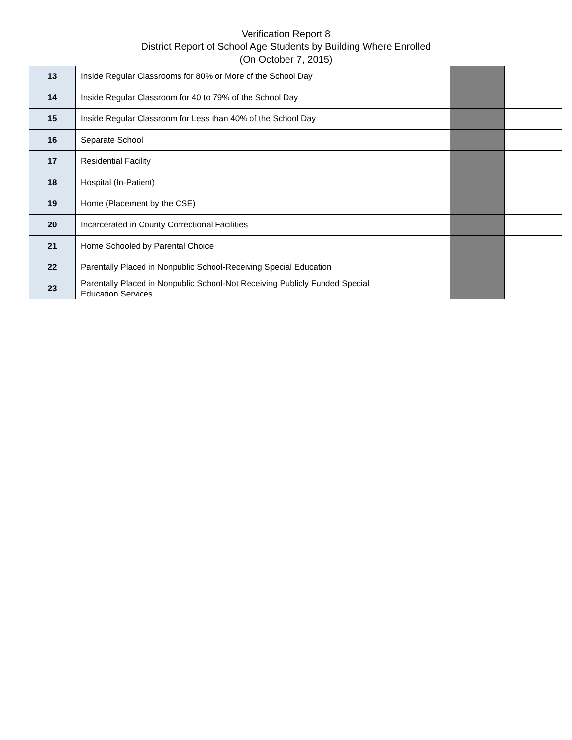Verification Report 8
District Report of School Age Students by Building Where Enrolled
(On October 7, 2015)
| 13 | Inside Regular Classrooms for 80% or More of the School Day | | |
| 14 | Inside Regular Classroom for 40 to 79% of the School Day | | |
| 15 | Inside Regular Classroom for Less than 40% of the School Day | | |
| 16 | Separate School | | |
| 17 | Residential Facility | | |
| 18 | Hospital (In-Patient) | | |
| 19 | Home (Placement by the CSE) | | |
| 20 | Incarcerated in County Correctional Facilities | | |
| 21 | Home Schooled by Parental Choice | | |
| 22 | Parentally Placed in Nonpublic School-Receiving Special Education | | |
| 23 | Parentally Placed in Nonpublic School-Not Receiving Publicly Funded Special Education Services | | |